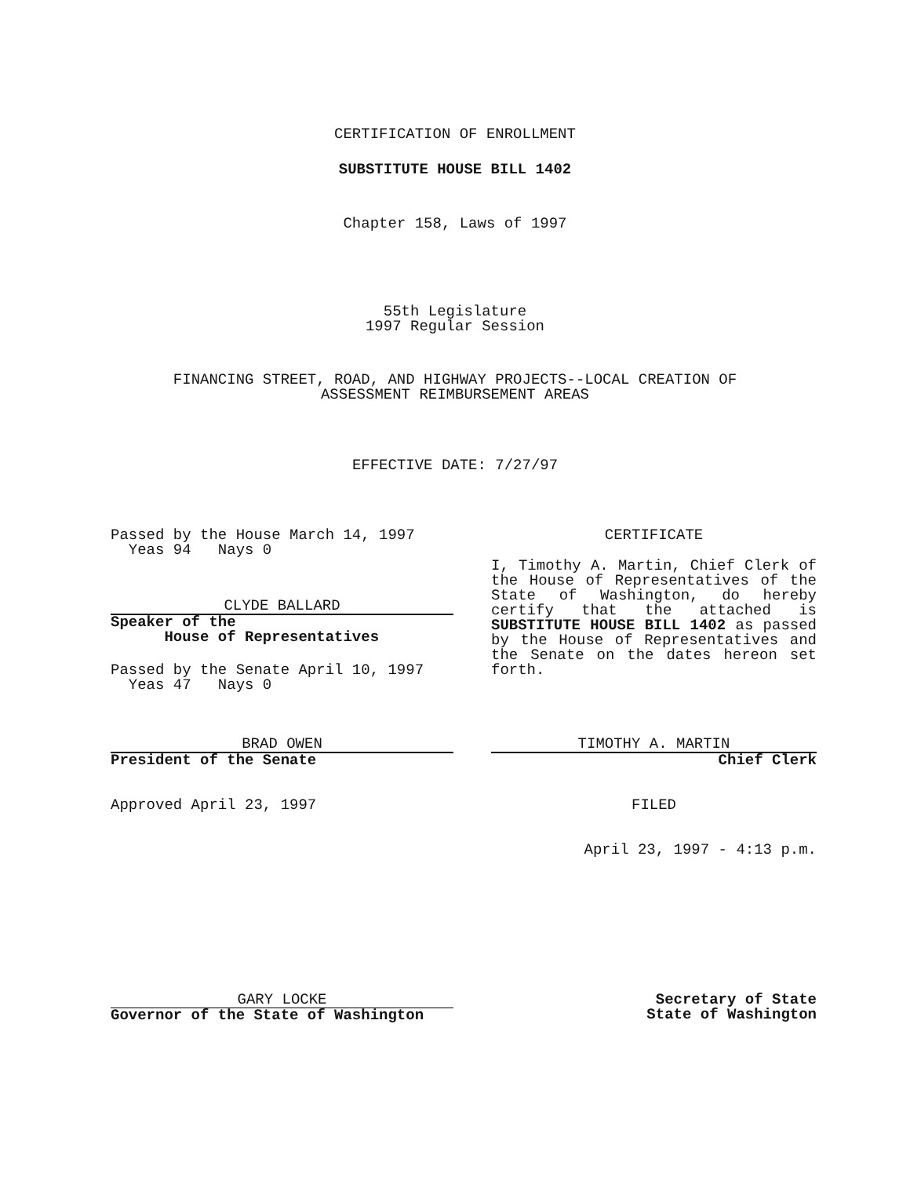CERTIFICATION OF ENROLLMENT
SUBSTITUTE HOUSE BILL 1402
Chapter 158, Laws of 1997
55th Legislature
1997 Regular Session
FINANCING STREET, ROAD, AND HIGHWAY PROJECTS--LOCAL CREATION OF
ASSESSMENT REIMBURSEMENT AREAS
EFFECTIVE DATE: 7/27/97
Passed by the House March 14, 1997
Yeas 94 Nays 0
CLYDE BALLARD
Speaker of the
House of Representatives
Passed by the Senate April 10, 1997
Yeas 47 Nays 0
CERTIFICATE
I, Timothy A. Martin, Chief Clerk of the House of Representatives of the State of Washington, do hereby certify that the attached is SUBSTITUTE HOUSE BILL 1402 as passed by the House of Representatives and the Senate on the dates hereon set forth.
BRAD OWEN
President of the Senate
Approved April 23, 1997
TIMOTHY A. MARTIN
Chief Clerk
FILED
April 23, 1997 - 4:13 p.m.
GARY LOCKE
Governor of the State of Washington
Secretary of State
State of Washington